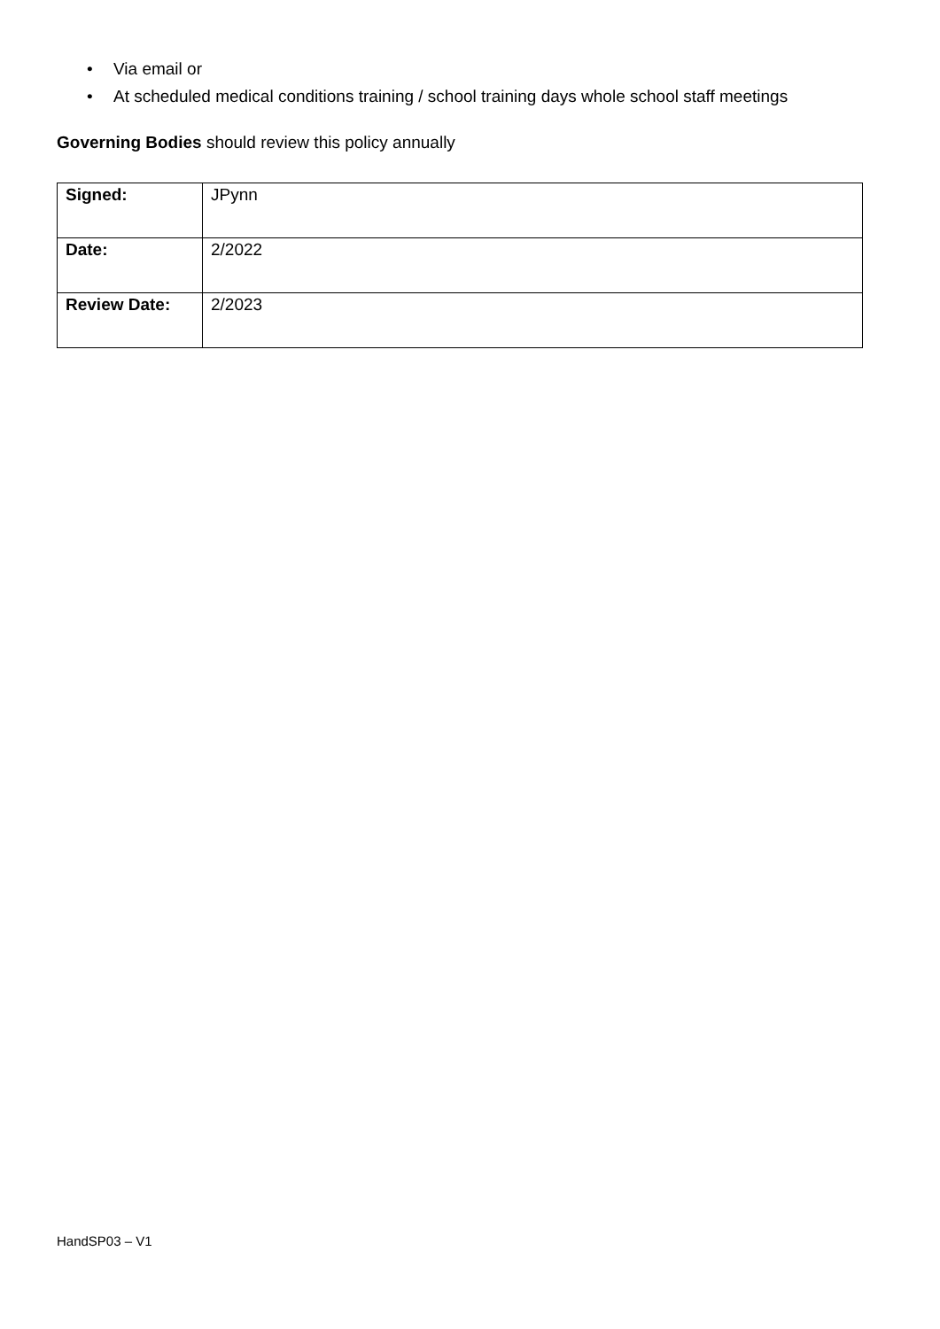• Via email or
• At scheduled medical conditions training / school training days whole school staff meetings
Governing Bodies should review this policy annually
| Signed: | JPynn |
| Date: | 2/2022 |
| Review Date: | 2/2023 |
HandSP03 – V1